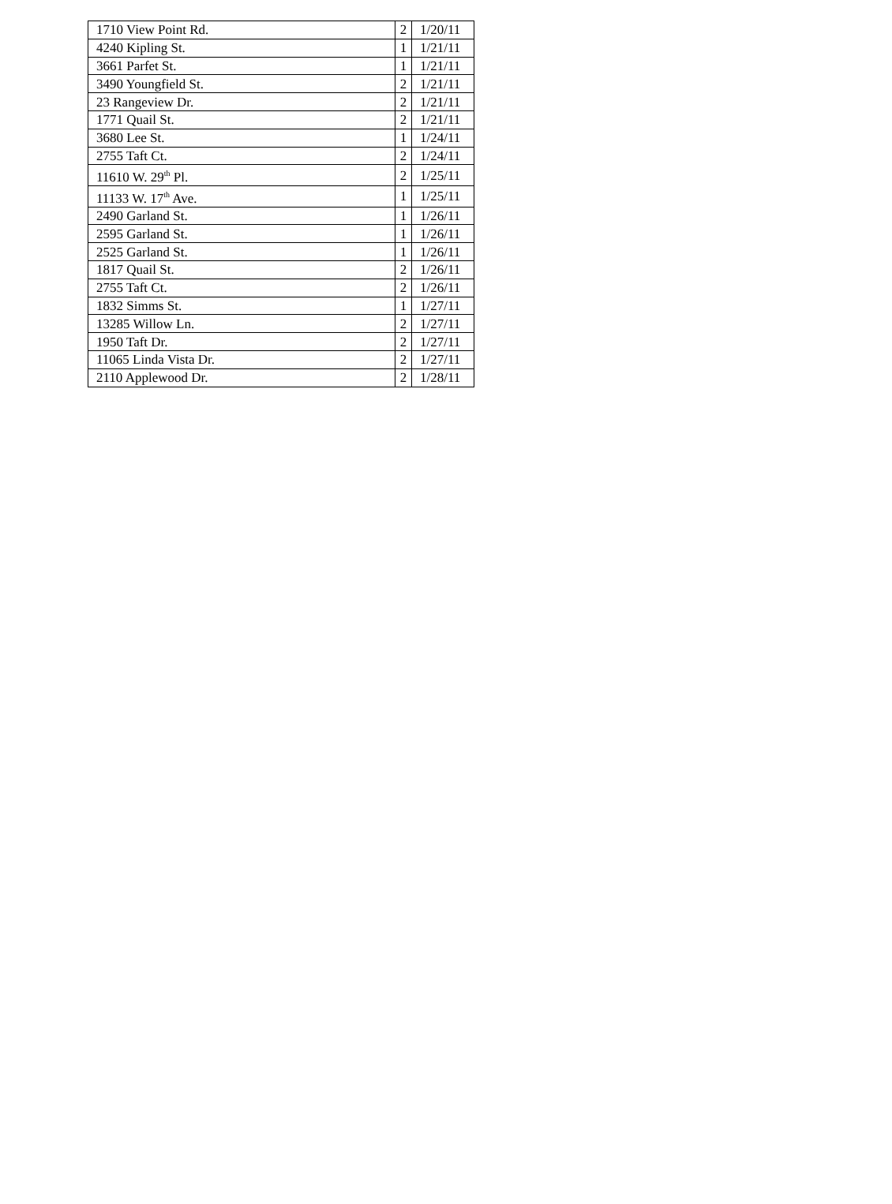| 1710 View Point Rd. | 2 | 1/20/11 |
| 4240 Kipling St. | 1 | 1/21/11 |
| 3661 Parfet St. | 1 | 1/21/11 |
| 3490 Youngfield St. | 2 | 1/21/11 |
| 23 Rangeview Dr. | 2 | 1/21/11 |
| 1771 Quail St. | 2 | 1/21/11 |
| 3680 Lee St. | 1 | 1/24/11 |
| 2755 Taft Ct. | 2 | 1/24/11 |
| 11610 W. 29<sup>th</sup> Pl. | 2 | 1/25/11 |
| 11133 W. 17<sup>th</sup> Ave. | 1 | 1/25/11 |
| 2490 Garland St. | 1 | 1/26/11 |
| 2595 Garland St. | 1 | 1/26/11 |
| 2525 Garland St. | 1 | 1/26/11 |
| 1817 Quail St. | 2 | 1/26/11 |
| 2755 Taft Ct. | 2 | 1/26/11 |
| 1832 Simms St. | 1 | 1/27/11 |
| 13285 Willow Ln. | 2 | 1/27/11 |
| 1950 Taft Dr. | 2 | 1/27/11 |
| 11065 Linda Vista Dr. | 2 | 1/27/11 |
| 2110 Applewood Dr. | 2 | 1/28/11 |